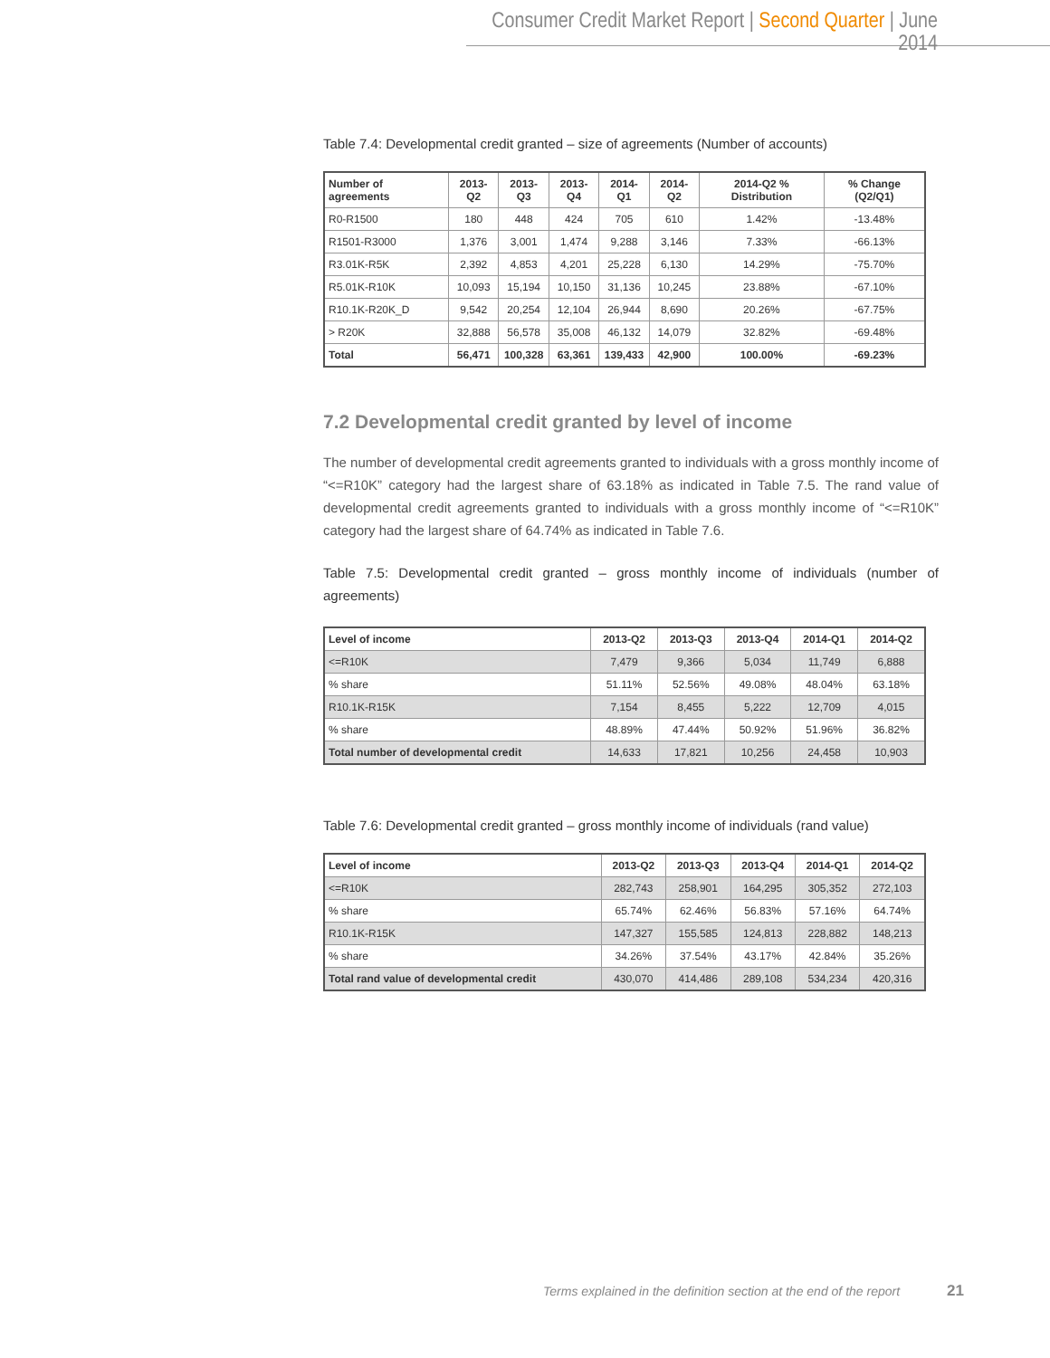Consumer Credit Market Report | Second Quarter | June 2014
Table 7.4: Developmental credit granted – size of agreements (Number of accounts)
| Number of agreements | 2013-Q2 | 2013-Q3 | 2013-Q4 | 2014-Q1 | 2014-Q2 | 2014-Q2 % Distribution | % Change (Q2/Q1) |
| --- | --- | --- | --- | --- | --- | --- | --- |
| R0-R1500 | 180 | 448 | 424 | 705 | 610 | 1.42% | -13.48% |
| R1501-R3000 | 1,376 | 3,001 | 1,474 | 9,288 | 3,146 | 7.33% | -66.13% |
| R3.01K-R5K | 2,392 | 4,853 | 4,201 | 25,228 | 6,130 | 14.29% | -75.70% |
| R5.01K-R10K | 10,093 | 15,194 | 10,150 | 31,136 | 10,245 | 23.88% | -67.10% |
| R10.1K-R20K_D | 9,542 | 20,254 | 12,104 | 26,944 | 8,690 | 20.26% | -67.75% |
| > R20K | 32,888 | 56,578 | 35,008 | 46,132 | 14,079 | 32.82% | -69.48% |
| Total | 56,471 | 100,328 | 63,361 | 139,433 | 42,900 | 100.00% | -69.23% |
7.2 Developmental credit granted by level of income
The number of developmental credit agreements granted to individuals with a gross monthly income of “<=R10K” category had the largest share of 63.18% as indicated in Table 7.5. The rand value of developmental credit agreements granted to individuals with a gross monthly income of “<=R10K” category had the largest share of 64.74% as indicated in Table 7.6.
Table 7.5: Developmental credit granted – gross monthly income of individuals (number of agreements)
| Level of income | 2013-Q2 | 2013-Q3 | 2013-Q4 | 2014-Q1 | 2014-Q2 |
| --- | --- | --- | --- | --- | --- |
| <=R10K | 7,479 | 9,366 | 5,034 | 11,749 | 6,888 |
| % share | 51.11% | 52.56% | 49.08% | 48.04% | 63.18% |
| R10.1K-R15K | 7,154 | 8,455 | 5,222 | 12,709 | 4,015 |
| % share | 48.89% | 47.44% | 50.92% | 51.96% | 36.82% |
| Total number of developmental credit | 14,633 | 17,821 | 10,256 | 24,458 | 10,903 |
Table 7.6: Developmental credit granted – gross monthly income of individuals (rand value)
| Level of income | 2013-Q2 | 2013-Q3 | 2013-Q4 | 2014-Q1 | 2014-Q2 |
| --- | --- | --- | --- | --- | --- |
| <=R10K | 282,743 | 258,901 | 164,295 | 305,352 | 272,103 |
| % share | 65.74% | 62.46% | 56.83% | 57.16% | 64.74% |
| R10.1K-R15K | 147,327 | 155,585 | 124,813 | 228,882 | 148,213 |
| % share | 34.26% | 37.54% | 43.17% | 42.84% | 35.26% |
| Total rand value of developmental credit | 430,070 | 414,486 | 289,108 | 534,234 | 420,316 |
Terms explained in the definition section at the end of the report 21